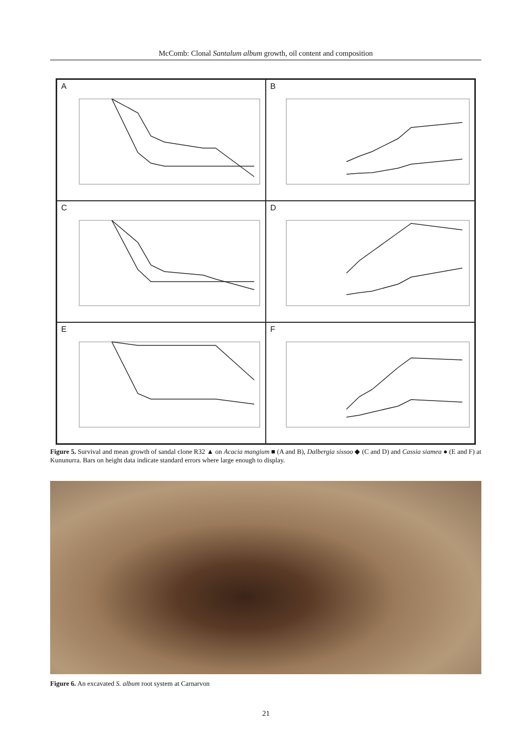McComb: Clonal Santalum album growth, oil content and composition
A
B
C
D
E
F
Figure 5. Survival and mean growth of sandal clone R32 ▲ on Acacia mangium ■ (A and B), Dalbergia sissoo ◆ (C and D) and Cassia siamea ● (E and F) at Kununurra. Bars on height data indicate standard errors where large enough to display.
Figure 6. An excavated S. album root system at Carnarvon
21